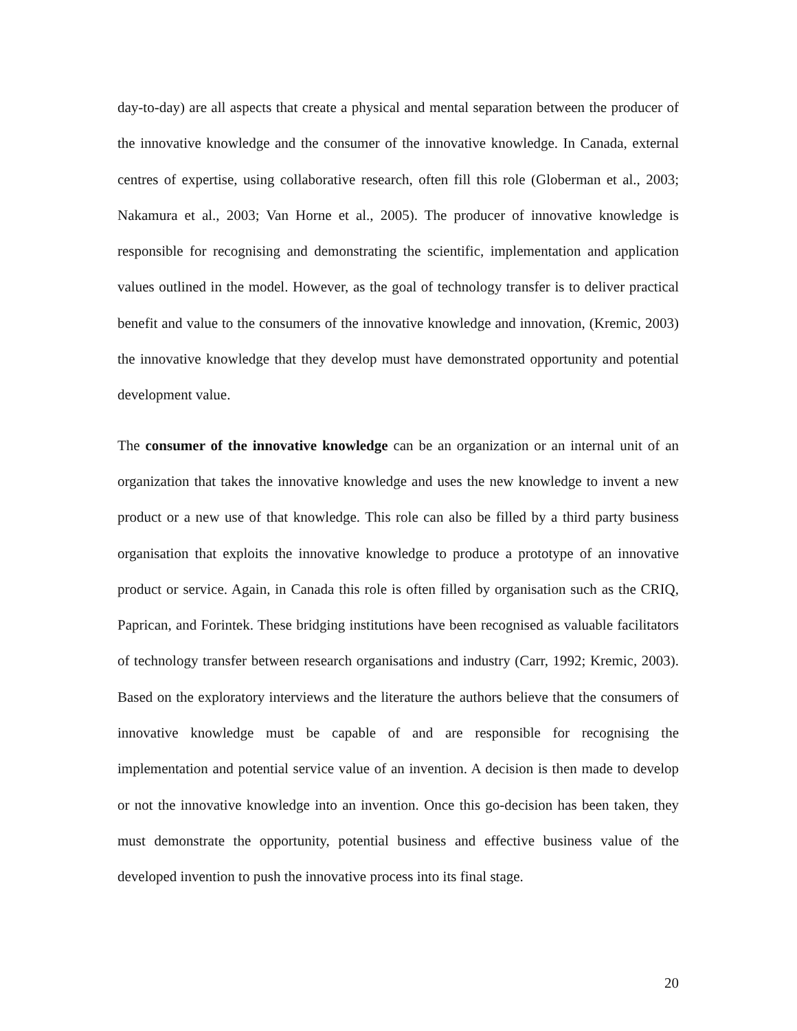day-to-day) are all aspects that create a physical and mental separation between the producer of the innovative knowledge and the consumer of the innovative knowledge. In Canada, external centres of expertise, using collaborative research, often fill this role (Globerman et al., 2003; Nakamura et al., 2003; Van Horne et al., 2005). The producer of innovative knowledge is responsible for recognising and demonstrating the scientific, implementation and application values outlined in the model. However, as the goal of technology transfer is to deliver practical benefit and value to the consumers of the innovative knowledge and innovation, (Kremic, 2003) the innovative knowledge that they develop must have demonstrated opportunity and potential development value.
The consumer of the innovative knowledge can be an organization or an internal unit of an organization that takes the innovative knowledge and uses the new knowledge to invent a new product or a new use of that knowledge. This role can also be filled by a third party business organisation that exploits the innovative knowledge to produce a prototype of an innovative product or service. Again, in Canada this role is often filled by organisation such as the CRIQ, Paprican, and Forintek. These bridging institutions have been recognised as valuable facilitators of technology transfer between research organisations and industry (Carr, 1992; Kremic, 2003). Based on the exploratory interviews and the literature the authors believe that the consumers of innovative knowledge must be capable of and are responsible for recognising the implementation and potential service value of an invention. A decision is then made to develop or not the innovative knowledge into an invention. Once this go-decision has been taken, they must demonstrate the opportunity, potential business and effective business value of the developed invention to push the innovative process into its final stage.
20